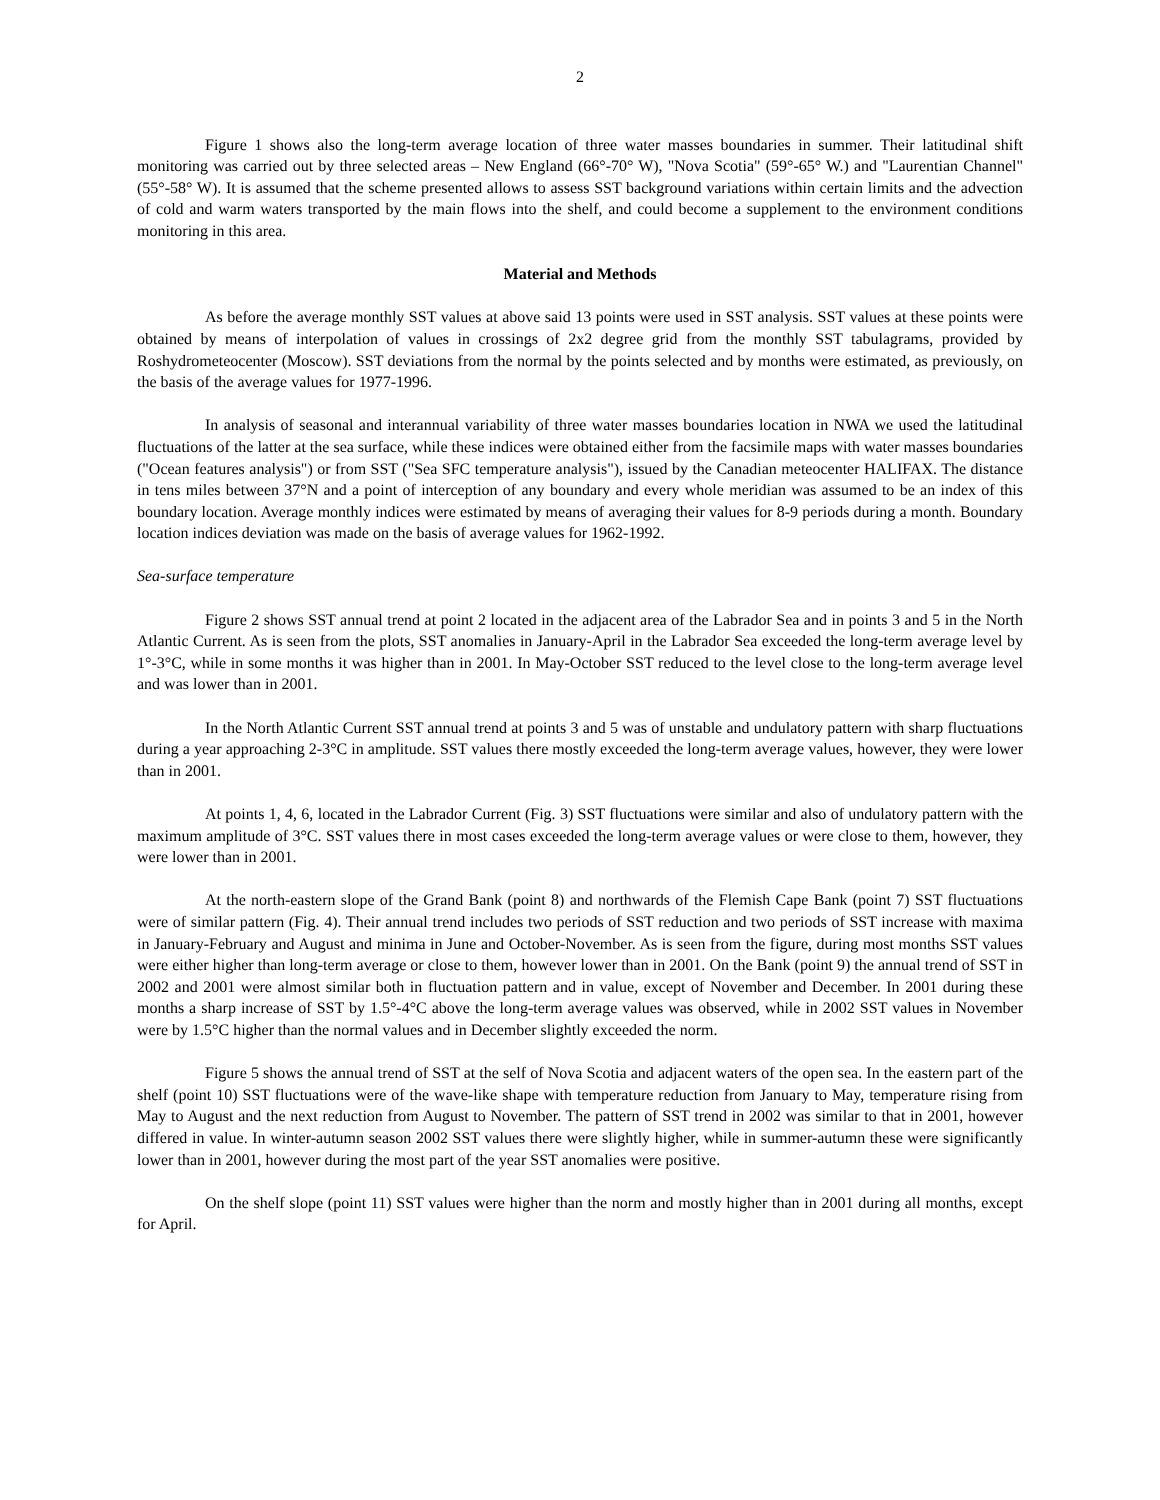2
Figure 1 shows also the long-term average location of three water masses boundaries in summer. Their latitudinal shift monitoring was carried out by three selected areas – New England (66°-70° W), "Nova Scotia" (59°-65° W.) and "Laurentian Channel" (55°-58° W). It is assumed that the scheme presented allows to assess SST background variations within certain limits and the advection of cold and warm waters transported by the main flows into the shelf, and could become a supplement to the environment conditions monitoring in this area.
Material and Methods
As before the average monthly SST values at above said 13 points were used in SST analysis. SST values at these points were obtained by means of interpolation of values in crossings of 2x2 degree grid from the monthly SST tabulagrams, provided by Roshydrometeocenter (Moscow). SST deviations from the normal by the points selected and by months were estimated, as previously, on the basis of the average values for 1977-1996.
In analysis of seasonal and interannual variability of three water masses boundaries location in NWA we used the latitudinal fluctuations of the latter at the sea surface, while these indices were obtained either from the facsimile maps with water masses boundaries ("Ocean features analysis") or from SST ("Sea SFC temperature analysis"), issued by the Canadian meteocenter HALIFAX. The distance in tens miles between 37°N and a point of interception of any boundary and every whole meridian was assumed to be an index of this boundary location. Average monthly indices were estimated by means of averaging their values for 8-9 periods during a month. Boundary location indices deviation was made on the basis of average values for 1962-1992.
Sea-surface temperature
Figure 2 shows SST annual trend at point 2 located in the adjacent area of the Labrador Sea and in points 3 and 5 in the North Atlantic Current. As is seen from the plots, SST anomalies in January-April in the Labrador Sea exceeded the long-term average level by 1°-3°C, while in some months it was higher than in 2001. In May-October SST reduced to the level close to the long-term average level and was lower than in 2001.
In the North Atlantic Current SST annual trend at points 3 and 5 was of unstable and undulatory pattern with sharp fluctuations during a year approaching 2-3°C in amplitude. SST values there mostly exceeded the long-term average values, however, they were lower than in 2001.
At points 1, 4, 6, located in the Labrador Current (Fig. 3) SST fluctuations were similar and also of undulatory pattern with the maximum amplitude of 3°C. SST values there in most cases exceeded the long-term average values or were close to them, however, they were lower than in 2001.
At the north-eastern slope of the Grand Bank (point 8) and northwards of the Flemish Cape Bank (point 7) SST fluctuations were of similar pattern (Fig. 4). Their annual trend includes two periods of SST reduction and two periods of SST increase with maxima in January-February and August and minima in June and October-November. As is seen from the figure, during most months SST values were either higher than long-term average or close to them, however lower than in 2001. On the Bank (point 9) the annual trend of SST in 2002 and 2001 were almost similar both in fluctuation pattern and in value, except of November and December. In 2001 during these months a sharp increase of SST by 1.5°-4°C above the long-term average values was observed, while in 2002 SST values in November were by 1.5°C higher than the normal values and in December slightly exceeded the norm.
Figure 5 shows the annual trend of SST at the self of Nova Scotia and adjacent waters of the open sea. In the eastern part of the shelf (point 10) SST fluctuations were of the wave-like shape with temperature reduction from January to May, temperature rising from May to August and the next reduction from August to November. The pattern of SST trend in 2002 was similar to that in 2001, however differed in value. In winter-autumn season 2002 SST values there were slightly higher, while in summer-autumn these were significantly lower than in 2001, however during the most part of the year SST anomalies were positive.
On the shelf slope (point 11) SST values were higher than the norm and mostly higher than in 2001 during all months, except for April.